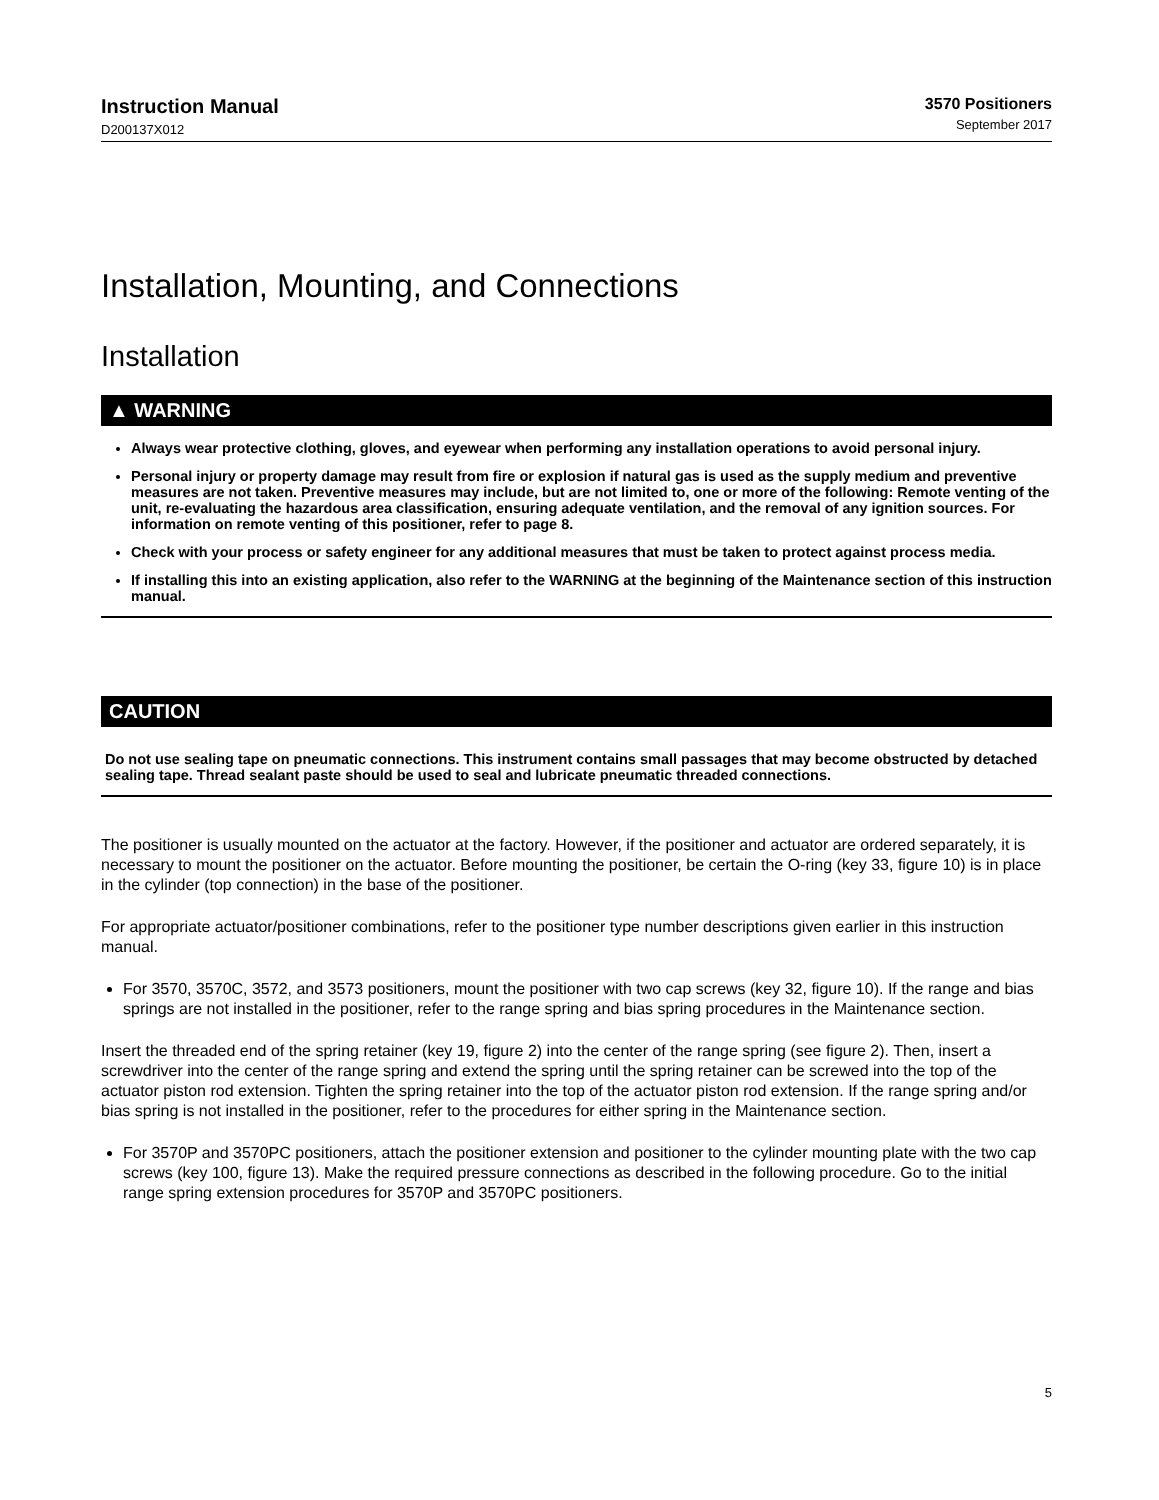Instruction Manual
D200137X012
3570 Positioners
September 2017
Installation, Mounting, and Connections
Installation
▲ WARNING
Always wear protective clothing, gloves, and eyewear when performing any installation operations to avoid personal injury.
Personal injury or property damage may result from fire or explosion if natural gas is used as the supply medium and preventive measures are not taken. Preventive measures may include, but are not limited to, one or more of the following: Remote venting of the unit, re-evaluating the hazardous area classification, ensuring adequate ventilation, and the removal of any ignition sources. For information on remote venting of this positioner, refer to page 8.
Check with your process or safety engineer for any additional measures that must be taken to protect against process media.
If installing this into an existing application, also refer to the WARNING at the beginning of the Maintenance section of this instruction manual.
CAUTION
Do not use sealing tape on pneumatic connections. This instrument contains small passages that may become obstructed by detached sealing tape. Thread sealant paste should be used to seal and lubricate pneumatic threaded connections.
The positioner is usually mounted on the actuator at the factory. However, if the positioner and actuator are ordered separately, it is necessary to mount the positioner on the actuator. Before mounting the positioner, be certain the O-ring (key 33, figure 10) is in place in the cylinder (top connection) in the base of the positioner.
For appropriate actuator/positioner combinations, refer to the positioner type number descriptions given earlier in this instruction manual.
For 3570, 3570C, 3572, and 3573 positioners, mount the positioner with two cap screws (key 32, figure 10). If the range and bias springs are not installed in the positioner, refer to the range spring and bias spring procedures in the Maintenance section.
Insert the threaded end of the spring retainer (key 19, figure 2) into the center of the range spring (see figure 2). Then, insert a screwdriver into the center of the range spring and extend the spring until the spring retainer can be screwed into the top of the actuator piston rod extension. Tighten the spring retainer into the top of the actuator piston rod extension. If the range spring and/or bias spring is not installed in the positioner, refer to the procedures for either spring in the Maintenance section.
For 3570P and 3570PC positioners, attach the positioner extension and positioner to the cylinder mounting plate with the two cap screws (key 100, figure 13). Make the required pressure connections as described in the following procedure. Go to the initial range spring extension procedures for 3570P and 3570PC positioners.
5